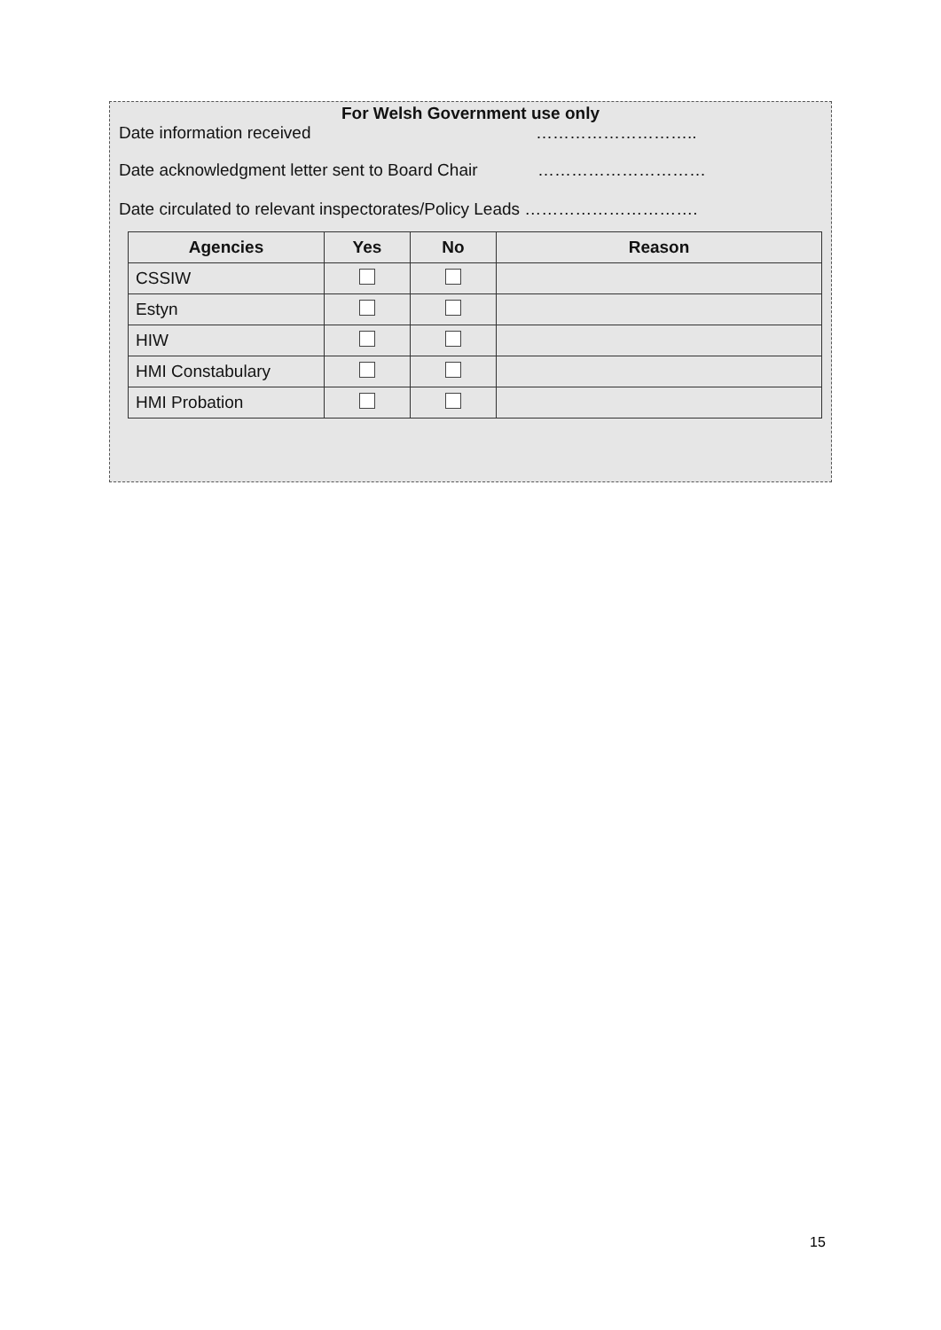For Welsh Government use only
Date information received ………………………..
Date acknowledgment letter sent to Board Chair …………………………
Date circulated to relevant inspectorates/Policy Leads ………………………….
| Agencies | Yes | No | Reason |
| --- | --- | --- | --- |
| CSSIW | | | |
| Estyn | | | |
| HIW | | | |
| HMI Constabulary | | | |
| HMI Probation | | | |
15